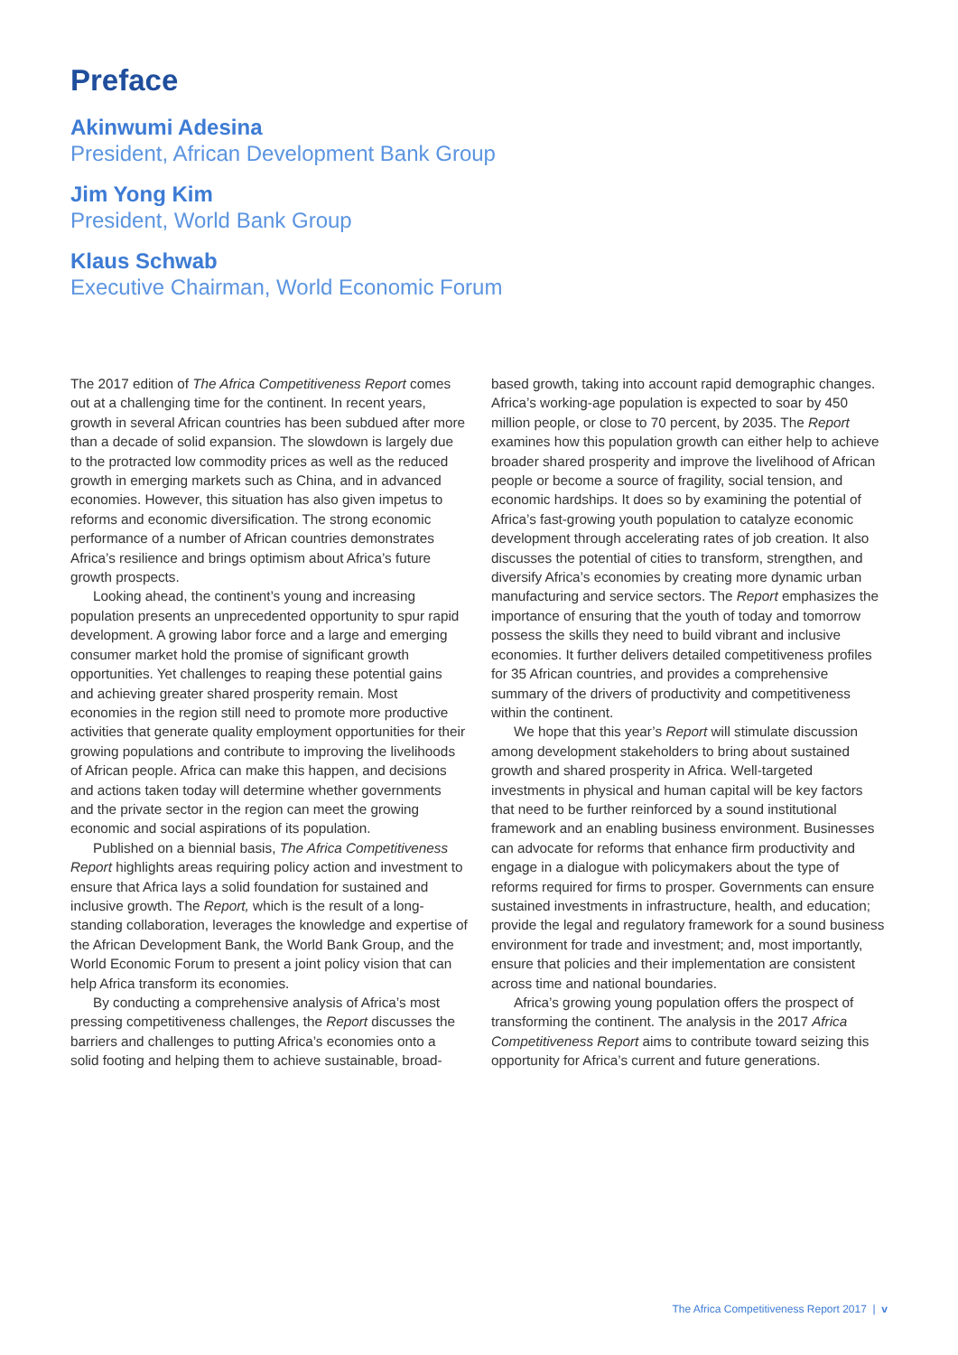Preface
Akinwumi Adesina
President, African Development Bank Group
Jim Yong Kim
President, World Bank Group
Klaus Schwab
Executive Chairman, World Economic Forum
The 2017 edition of The Africa Competitiveness Report comes out at a challenging time for the continent. In recent years, growth in several African countries has been subdued after more than a decade of solid expansion. The slowdown is largely due to the protracted low commodity prices as well as the reduced growth in emerging markets such as China, and in advanced economies. However, this situation has also given impetus to reforms and economic diversification. The strong economic performance of a number of African countries demonstrates Africa’s resilience and brings optimism about Africa’s future growth prospects.
Looking ahead, the continent’s young and increasing population presents an unprecedented opportunity to spur rapid development. A growing labor force and a large and emerging consumer market hold the promise of significant growth opportunities. Yet challenges to reaping these potential gains and achieving greater shared prosperity remain. Most economies in the region still need to promote more productive activities that generate quality employment opportunities for their growing populations and contribute to improving the livelihoods of African people. Africa can make this happen, and decisions and actions taken today will determine whether governments and the private sector in the region can meet the growing economic and social aspirations of its population.
Published on a biennial basis, The Africa Competitiveness Report highlights areas requiring policy action and investment to ensure that Africa lays a solid foundation for sustained and inclusive growth. The Report, which is the result of a long-standing collaboration, leverages the knowledge and expertise of the African Development Bank, the World Bank Group, and the World Economic Forum to present a joint policy vision that can help Africa transform its economies.
By conducting a comprehensive analysis of Africa’s most pressing competitiveness challenges, the Report discusses the barriers and challenges to putting Africa’s economies onto a solid footing and helping them to achieve sustainable, broad-based growth, taking into account rapid demographic changes. Africa’s working-age population is expected to soar by 450 million people, or close to 70 percent, by 2035. The Report examines how this population growth can either help to achieve broader shared prosperity and improve the livelihood of African people or become a source of fragility, social tension, and economic hardships. It does so by examining the potential of Africa’s fast-growing youth population to catalyze economic development through accelerating rates of job creation. It also discusses the potential of cities to transform, strengthen, and diversify Africa’s economies by creating more dynamic urban manufacturing and service sectors. The Report emphasizes the importance of ensuring that the youth of today and tomorrow possess the skills they need to build vibrant and inclusive economies. It further delivers detailed competitiveness profiles for 35 African countries, and provides a comprehensive summary of the drivers of productivity and competitiveness within the continent.
We hope that this year’s Report will stimulate discussion among development stakeholders to bring about sustained growth and shared prosperity in Africa. Well-targeted investments in physical and human capital will be key factors that need to be further reinforced by a sound institutional framework and an enabling business environment. Businesses can advocate for reforms that enhance firm productivity and engage in a dialogue with policymakers about the type of reforms required for firms to prosper. Governments can ensure sustained investments in infrastructure, health, and education; provide the legal and regulatory framework for a sound business environment for trade and investment; and, most importantly, ensure that policies and their implementation are consistent across time and national boundaries.
Africa’s growing young population offers the prospect of transforming the continent. The analysis in the 2017 Africa Competitiveness Report aims to contribute toward seizing this opportunity for Africa’s current and future generations.
The Africa Competitiveness Report 2017 | v